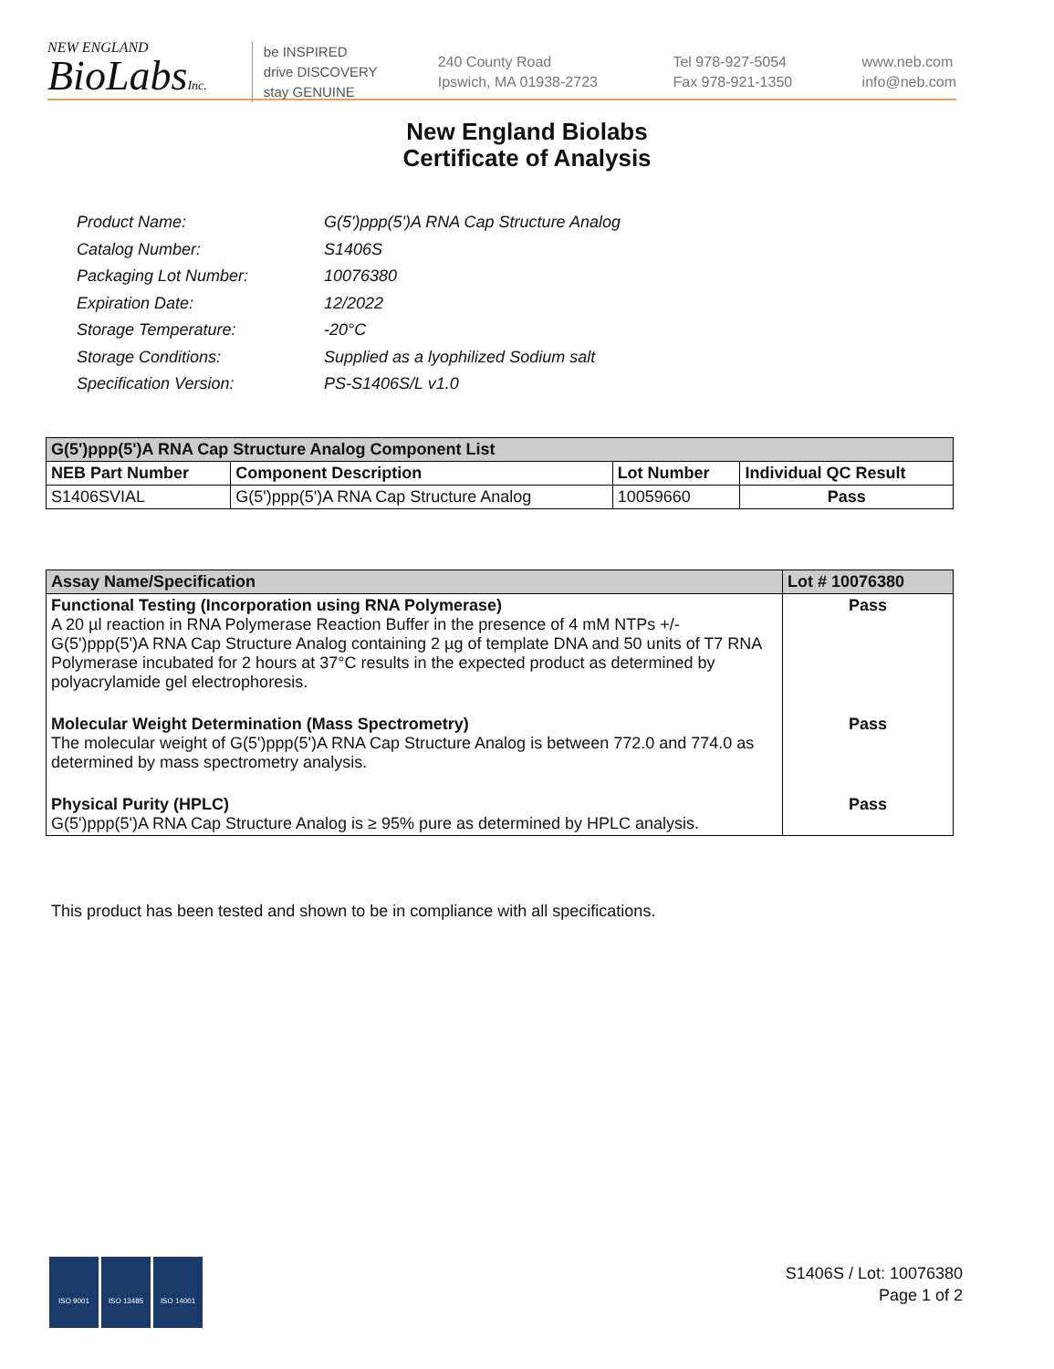NEW ENGLAND
BioLabsInc.
be INSPIRED
drive DISCOVERY
stay GENUINE
240 County Road
Ipswich, MA 01938-2723
Tel 978-927-5054
Fax 978-921-1350
www.neb.com
info@neb.com
New England Biolabs
Certificate of Analysis
| Product Name: | G(5')ppp(5')A RNA Cap Structure Analog |
| Catalog Number: | S1406S |
| Packaging Lot Number: | 10076380 |
| Expiration Date: | 12/2022 |
| Storage Temperature: | -20°C |
| Storage Conditions: | Supplied as a lyophilized Sodium salt |
| Specification Version: | PS-S1406S/L v1.0 |
| G(5')ppp(5')A RNA Cap Structure Analog Component List | | | |
| --- | --- | --- | --- |
| NEB Part Number | Component Description | Lot Number | Individual QC Result |
| S1406SVIAL | G(5')ppp(5')A RNA Cap Structure Analog | 10059660 | Pass |
| Assay Name/Specification | Lot # 10076380 |
| --- | --- |
| Functional Testing (Incorporation using RNA Polymerase) A 20 µl reaction in RNA Polymerase Reaction Buffer in the presence of 4 mM NTPs +/- G(5')ppp(5')A RNA Cap Structure Analog containing 2 µg of template DNA and 50 units of T7 RNA Polymerase incubated for 2 hours at 37°C results in the expected product as determined by polyacrylamide gel electrophoresis. | Pass |
| Molecular Weight Determination (Mass Spectrometry) The molecular weight of G(5')ppp(5')A RNA Cap Structure Analog is between 772.0 and 774.0 as determined by mass spectrometry analysis. | Pass |
| Physical Purity (HPLC) G(5')ppp(5')A RNA Cap Structure Analog is ≥ 95% pure as determined by HPLC analysis. | Pass |
This product has been tested and shown to be in compliance with all specifications.
ISO 9001 ISO 13485 ISO 14001
S1406S / Lot: 10076380
Page 1 of 2